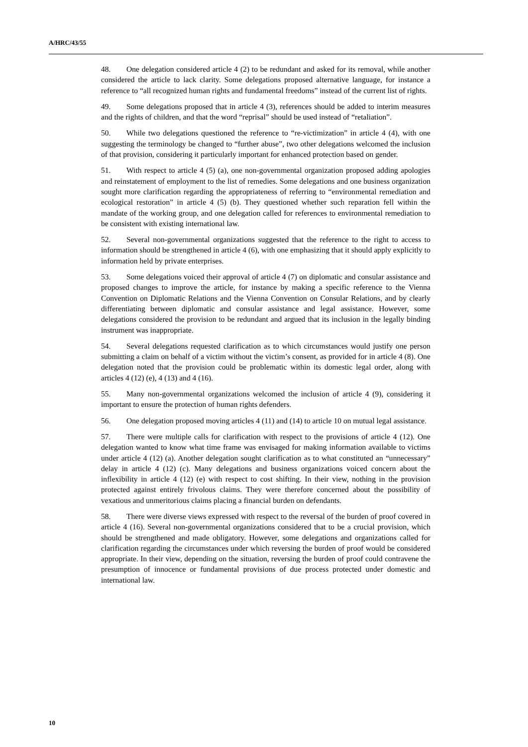A/HRC/43/55
48. One delegation considered article 4 (2) to be redundant and asked for its removal, while another considered the article to lack clarity. Some delegations proposed alternative language, for instance a reference to “all recognized human rights and fundamental freedoms” instead of the current list of rights.
49. Some delegations proposed that in article 4 (3), references should be added to interim measures and the rights of children, and that the word “reprisal” should be used instead of “retaliation”.
50. While two delegations questioned the reference to “re-victimization” in article 4 (4), with one suggesting the terminology be changed to “further abuse”, two other delegations welcomed the inclusion of that provision, considering it particularly important for enhanced protection based on gender.
51. With respect to article 4 (5) (a), one non-governmental organization proposed adding apologies and reinstatement of employment to the list of remedies. Some delegations and one business organization sought more clarification regarding the appropriateness of referring to “environmental remediation and ecological restoration” in article 4 (5) (b). They questioned whether such reparation fell within the mandate of the working group, and one delegation called for references to environmental remediation to be consistent with existing international law.
52. Several non-governmental organizations suggested that the reference to the right to access to information should be strengthened in article 4 (6), with one emphasizing that it should apply explicitly to information held by private enterprises.
53. Some delegations voiced their approval of article 4 (7) on diplomatic and consular assistance and proposed changes to improve the article, for instance by making a specific reference to the Vienna Convention on Diplomatic Relations and the Vienna Convention on Consular Relations, and by clearly differentiating between diplomatic and consular assistance and legal assistance. However, some delegations considered the provision to be redundant and argued that its inclusion in the legally binding instrument was inappropriate.
54. Several delegations requested clarification as to which circumstances would justify one person submitting a claim on behalf of a victim without the victim’s consent, as provided for in article 4 (8). One delegation noted that the provision could be problematic within its domestic legal order, along with articles 4 (12) (e), 4 (13) and 4 (16).
55. Many non-governmental organizations welcomed the inclusion of article 4 (9), considering it important to ensure the protection of human rights defenders.
56. One delegation proposed moving articles 4 (11) and (14) to article 10 on mutual legal assistance.
57. There were multiple calls for clarification with respect to the provisions of article 4 (12). One delegation wanted to know what time frame was envisaged for making information available to victims under article 4 (12) (a). Another delegation sought clarification as to what constituted an “unnecessary” delay in article 4 (12) (c). Many delegations and business organizations voiced concern about the inflexibility in article 4 (12) (e) with respect to cost shifting. In their view, nothing in the provision protected against entirely frivolous claims. They were therefore concerned about the possibility of vexatious and unmeritorious claims placing a financial burden on defendants.
58. There were diverse views expressed with respect to the reversal of the burden of proof covered in article 4 (16). Several non-governmental organizations considered that to be a crucial provision, which should be strengthened and made obligatory. However, some delegations and organizations called for clarification regarding the circumstances under which reversing the burden of proof would be considered appropriate. In their view, depending on the situation, reversing the burden of proof could contravene the presumption of innocence or fundamental provisions of due process protected under domestic and international law.
10